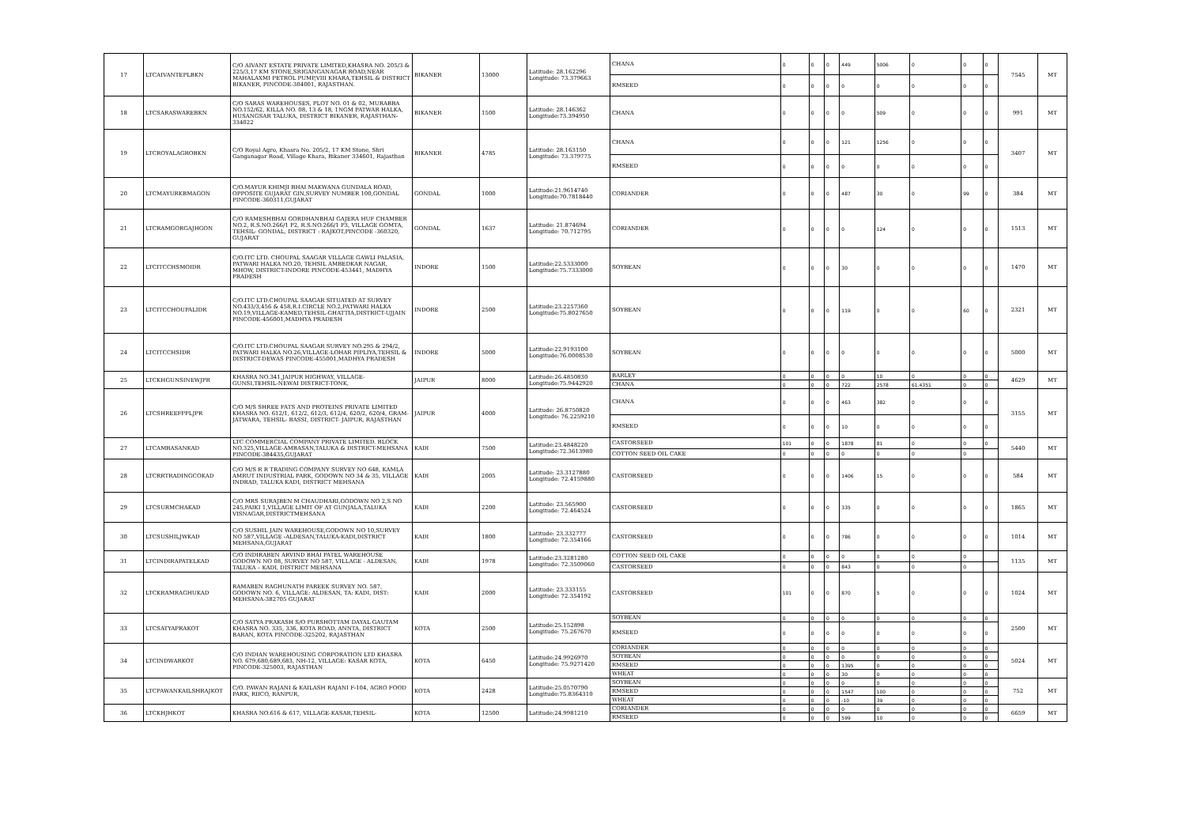| 17 | LTCAIVANTEPLBKN | C/O AIVANT ESTATE PRIVATE LIMITED,KHASRA NO. 205/3 & 225/3,17 KM STONE,SRIGANGANAGAR ROAD,NEAR MAHALAXMI PETROL PUMP,VIII KHARA,TEHSIL & DISTRICT BIKANER, PINCODE-304001, RAJASTHAN. | BIKANER | 13000 | Latitude: 28.162296 Longitude: 73.379663 | CHANA | 0 | 0 | 0 | 449 | 5006 | 0 | 0 | 0 | 7545 | MT |
| | | | | | | RMSEED | 0 | 0 | 0 | 0 | 0 | 0 | 0 | 0 | | |
| 18 | LTCSARASWAREBKN | C/O SARAS WAREHOUSES, PLOT NO. 01 & 02, MURABBA NO.152/62, KILLA NO. 08, 13 & 18, 1NGM PATWAR HALKA, HUSANGSAR TALUKA, DISTRICT BIKANER, RAJASTHAN-334022 | BIKANER | 1500 | Latitude: 28.146362 Longitude:73.394950 | CHANA | 0 | 0 | 0 | 0 | 509 | 0 | 0 | 0 | 991 | MT |
| 19 | LTCROYALAGROBKN | C/O Royal Agro, Khasra No. 205/2, 17 KM Stone, Shri Ganganagar Road, Village Khara, Bikaner 334601, Rajasthan | BIKANER | 4785 | Latitude: 28.163150 Longitude: 73.379775 | CHANA | 0 | 0 | 0 | 121 | 1256 | 0 | 0 | 0 | 3407 | MT |
| | | | | | | RMSEED | 0 | 0 | 0 | 0 | 0 | 0 | 0 | 0 | | |
| 20 | LTCMAYURKBMAGON | C/O.MAYUR KHIMJI BHAI MAKWANA GUNDALA ROAD, OPPOSITE GUJARAT GIN,SURVEY NUMBER 100,GONDAL PINCODE-360311,GUJARAT | GONDAL | 1000 | Latitude:21.9614740 Longitude:70.7818440 | CORIANDER | 0 | 0 | 0 | 487 | 30 | 0 | 99 | 0 | 384 | MT |
| 21 | LTCRAMGORGAJHGON | C/O RAMESHBHAI GORDHANBHAI GAJERA HUF CHAMBER NO.2, R.S.NO.266/1 P2, R.S.NO.266/1 P3, VILLAGE GOMTA, TEHSIL- GONDAL, DISTRICT : RAJKOT,PINCODE -360320, GUJARAT | GONDAL | 1637 | Latitude: 21.874694 Longitude: 70.712795 | CORIANDER | 0 | 0 | 0 | 0 | 124 | 0 | 0 | 0 | 1513 | MT |
| 22 | LTCITCCHSMOIDR | C/O.ITC LTD. CHOUPAL SAAGAR VILLAGE GAWLI PALASIA, PATWARI HALKA NO.20, TEHSIL AMBEDKAR NAGAR, MHOW, DISTRICT-INDORE PINCODE-453441, MADHYA PRADESH | INDORE | 1500 | Latitude:22.5333000 Longitude:75.7333000 | SOYBEAN | 0 | 0 | 0 | 30 | 0 | 0 | 0 | 0 | 1470 | MT |
| 23 | LTCITCCHOUPALIDR | C/O.ITC LTD.CHOUPAL SAAGAR SITUATED AT SURVEY NO.433/3,456 & 458,R.I.CIRCLE NO.2,PATWARI HALKA NO.19,VILLAGE-KAMED,TEHSIL-GHATTIA,DISTRICT-UJJAIN PINCODE-456001,MADHYA PRADESH | INDORE | 2500 | Latitude:23.2257360 Longitude:75.8027650 | SOYBEAN | 0 | 0 | 0 | 119 | 0 | 0 | 60 | 0 | 2321 | MT |
| 24 | LTCITCCHSIDR | C/O.ITC LTD.CHOUPAL SAAGAR SURVEY NO.295 & 294/2, PATWARI HALKA NO.26,VILLAGE-LOHAR PIPLIYA,TEHSIL & DISTRICT-DEWAS PINCODE-455001,MADHYA PRADESH | INDORE | 5000 | Latitude:22.9193100 Longitude:76.0008530 | SOYBEAN | 0 | 0 | 0 | 0 | 0 | 0 | 0 | 0 | 5000 | MT |
| 25 | LTCKHGUNSINEWJPR | KHASRA NO.341,JAIPUR HIGHWAY, VILLAGE-GUNSI,TEHSIL-NEWAI DISTRICT-TONK, | JAIPUR | 8000 | Latitude:26.4850830 Longitude:75.9442920 | BARLEY | 0 | 0 | 0 | 0 | 10 | 0 | 0 | 0 | 4629 | MT |
| | | | | | | CHANA | 0 | 0 | 0 | 722 | 2578 | 61.4351 | 0 | 0 | | |
| 26 | LTCSHREEFPPLJPR | C/O M/S SHREE FATS AND PROTEINS PRIVATE LIMITED KHASRA NO. 612/1, 612/2, 612/3, 612/4, 620/2, 620/4, GRAM- JATWARA, TEHSIL- BASSI, DISTRICT- JAIPUR, RAJASTHAN | JAIPUR | 4000 | Latitude: 26.8750820 Longitude: 76.2259210 | CHANA | 0 | 0 | 0 | 463 | 382 | 0 | 0 | 0 | 3155 | MT |
| | | | | | | RMSEED | 0 | 0 | 0 | 10 | 0 | 0 | 0 | 0 | | |
| 27 | LTCAMBASANKAD | LTC COMMERCIAL COMPANY PRIVATE LIMITED. BLOCK NO.325,VILLAGE-AMBASAN,TALUKA & DISTRICT-MEHSANA PINCODE-384435,GUJARAT | KADI | 7500 | Latitude:23.4848220 Longitude:72.3613980 | CASTORSEED | 101 | 0 | 0 | 1878 | 81 | 0 | 0 | 0 | 5440 | MT |
| | | | | | | COTTON SEED OIL CAKE | 0 | 0 | 0 | 0 | 0 | 0 | 0 | | | |
| 28 | LTCRRTRADINGCOKAD | C/O M/S R R TRADING COMPANY SURVEY NO 648, KAMLA AMRUT INDUSTRIAL PARK, GODOWN NO 34 & 35, VILLAGE INDRAD, TALUKA KADI, DISTRICT MEHSANA | KADI | 2005 | Latitude: 23.3127880 Longitude: 72.4159880 | CASTORSEED | 0 | 0 | 0 | 1406 | 15 | 0 | 0 | 0 | 584 | MT |
| 29 | LTCSURMCHAKAD | C/O MRS SURAJBEN M CHAUDHARI,GODOWN NO 2,S NO 245,PAIKI 1,VILLAGE LIMIT OF AT GUNJALA,TALUKA VISNAGAR,DISTRICTMEHSANA | KADI | 2200 | Latitude: 23.565900 Longitude: 72.464524 | CASTORSEED | 0 | 0 | 0 | 335 | 0 | 0 | 0 | 0 | 1865 | MT |
| 30 | LTCSUSHILJWKAD | C/O SUSHIL JAIN WAREHOUSE,GODOWN NO 10,SURVEY NO 587,VILLAGE -ALDESAN,TALUKA-KADI,DISTRICT MEHSANA,GUJARAT | KADI | 1800 | Latitude: 23.332777 Longitude: 72.354166 | CASTORSEED | 0 | 0 | 0 | 786 | 0 | 0 | 0 | 0 | 1014 | MT |
| 31 | LTCINDIRAPATELKAD | C/O INDIRABEN ARVIND BHAI PATEL WAREHOUSE GODOWN NO 08, SURVEY NO 587, VILLAGE - ALDESAN, TALUKA – KADI, DISTRICT MEHSANA | KADI | 1978 | Latitude:23.3281280 Longitude: 72.3509060 | COTTON SEED OIL CAKE | 0 | 0 | 0 | 0 | 0 | 0 | 0 | | 1135 | MT |
| | | | | | | CASTORSEED | 0 | 0 | 0 | 843 | 0 | 0 | 0 | | | |
| 32 | LTCKRAMRAGHUKAD | RAMABEN RAGHUNATH PAREEK SURVEY NO. 587, GODOWN NO. 6, VILLAGE: ALDESAN, TA: KADI, DIST: MEHSANA-382705 GUJARAT | KADI | 2000 | Latitude: 23.333155 Longitude: 72.354192 | CASTORSEED | 101 | 0 | 0 | 870 | 5 | 0 | 0 | 0 | 1024 | MT |
| 33 | LTCSATYAPRAKOT | C/O SATYA PRAKASH S/O PURSHOTTAM DAYAL GAUTAM KHASRA NO. 335, 336, KOTA ROAD, ANNTA, DISTRICT BARAN, KOTA PINCODE-325202, RAJASTHAN | KOTA | 2500 | Latitude:25.152898 Longitude: 75.267670 | SOYBEAN | 0 | 0 | 0 | 0 | 0 | 0 | 0 | 0 | 2500 | MT |
| | | | | | | RMSEED | 0 | 0 | 0 | 0 | 0 | 0 | 0 | 0 | | |
| 34 | LTCINDWARKOT | C/O INDIAN WAREHOUSING CORPORATION LTD KHASRA NO. 679,680,689,683, NH-12, VILLAGE: KASAR KOTA, PINCODE-325003, RAJASTHAN | KOTA | 6450 | Latitude:24.9926970 Longitude: 75.9271420 | CORIANDER | 0 | 0 | 0 | 0 | 0 | 0 | 0 | 0 | 5024 | MT |
| | | | | | | SOYBEAN | 0 | 0 | 0 | 0 | 0 | 0 | 0 | 0 | | |
| | | | | | | RMSEED | 0 | 0 | 0 | 1395 | 0 | 0 | 0 | 0 | | |
| | | | | | | WHEAT | 0 | 0 | 0 | 30 | 0 | 0 | 0 | 0 | | |
| 35 | LTCPAWANKAILSHRAJKOT | C/O. PAWAN RAJANI & KAILASH RAJANI F-104, AGRO FOOD PARK, RIICO, RANPUR, | KOTA | 2428 | Latitude:25.0570790 Longitude:75.8364310 | SOYBEAN | 0 | 0 | 0 | 0 | 0 | 0 | 0 | 0 | 752 | MT |
| | | | | | | RMSEED | 0 | 0 | 0 | 1547 | 100 | 0 | 0 | 0 | | |
| | | | | | | WHEAT | 0 | 0 | 0 | -10 | 39 | 0 | 0 | 0 | | |
| 36 | LTCKHJHKOT | KHASRA NO.616 & 617, VILLAGE-KASAR,TEHSIL- | KOTA | 12500 | Latitude:24.9981210 | CORIANDER | 0 | 0 | 0 | 0 | 0 | 0 | 0 | 0 | 6659 | MT |
| | | | | | | RMSEED | 0 | 0 | 0 | 599 | 10 | 0 | 0 | 0 | | |